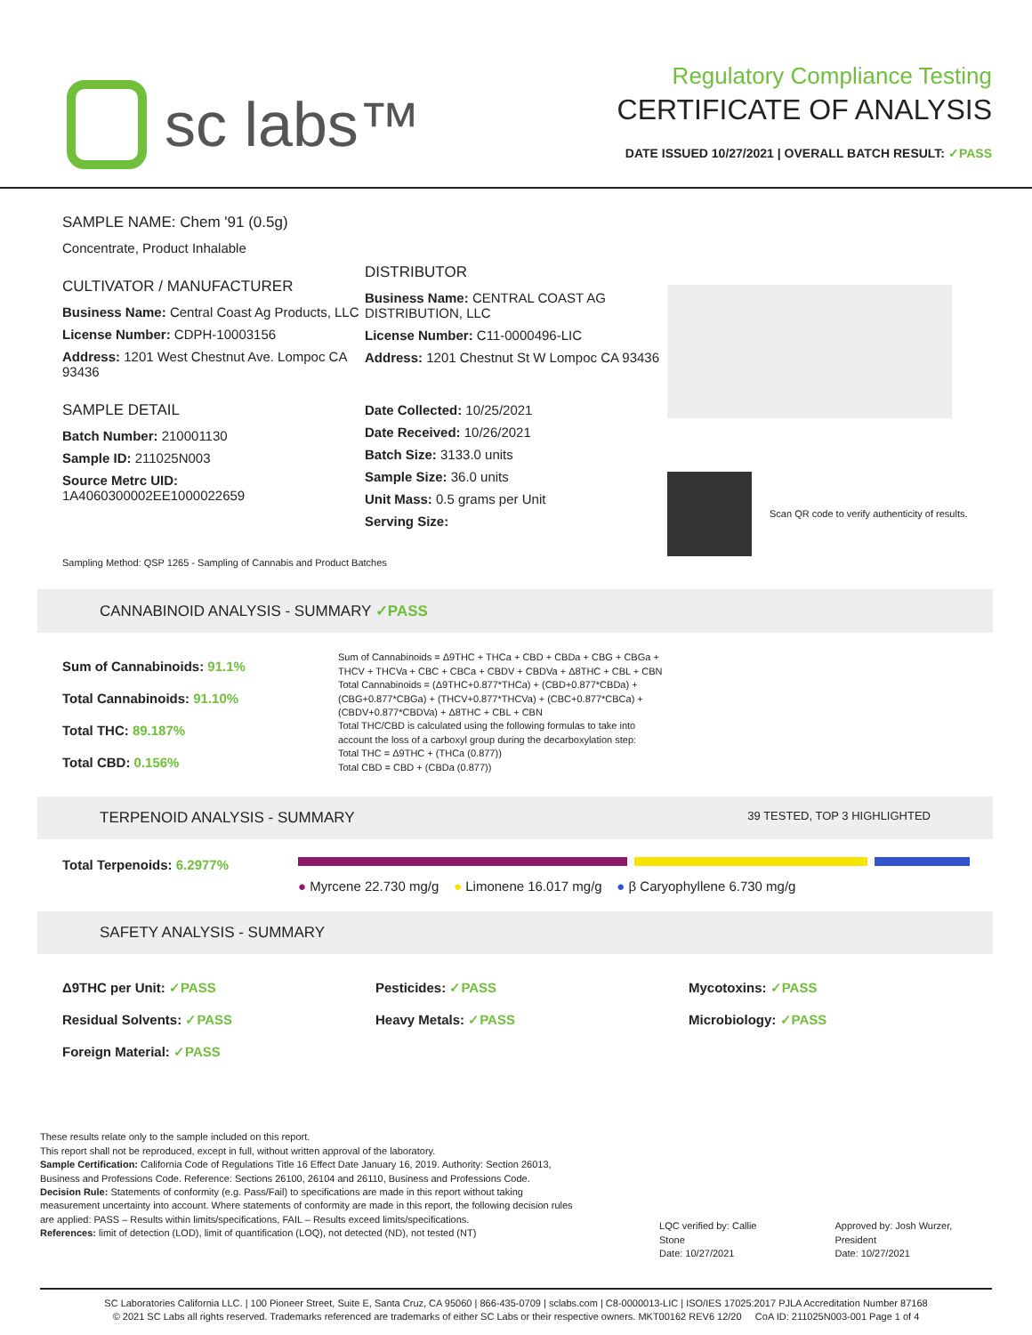sc labs™
Regulatory Compliance Testing
CERTIFICATE OF ANALYSIS
DATE ISSUED 10/27/2021 | OVERALL BATCH RESULT: ✓PASS
SAMPLE NAME: Chem '91 (0.5g)
Concentrate, Product Inhalable
CULTIVATOR / MANUFACTURER
Business Name: Central Coast Ag Products, LLC
License Number: CDPH-10003156
Address: 1201 West Chestnut Ave. Lompoc CA 93436
SAMPLE DETAIL
Batch Number: 210001130
Sample ID: 211025N003
Source Metrc UID:
1A4060300002EE1000022659
DISTRIBUTOR
Business Name: CENTRAL COAST AG DISTRIBUTION, LLC
License Number: C11-0000496-LIC
Address: 1201 Chestnut St W Lompoc CA 93436
Date Collected: 10/25/2021
Date Received: 10/26/2021
Batch Size: 3133.0 units
Sample Size: 36.0 units
Unit Mass: 0.5 grams per Unit
Serving Size:
Scan QR code to verify authenticity of results.
Sampling Method: QSP 1265 - Sampling of Cannabis and Product Batches
CANNABINOID ANALYSIS - SUMMARY ✓PASS
Sum of Cannabinoids: 91.1%
Total Cannabinoids: 91.10%
Total THC: 89.187%
Total CBD: 0.156%
Sum of Cannabinoids = Δ9THC + THCa + CBD + CBDa + CBG + CBGa + THCV + THCVa + CBC + CBCa + CBDV + CBDVa + Δ8THC + CBL + CBN
Total Cannabinoids = (Δ9THC+0.877*THCa) + (CBD+0.877*CBDa) + (CBG+0.877*CBGa) + (THCV+0.877*THCVa) + (CBC+0.877*CBCa) + (CBDV+0.877*CBDVa) + Δ8THC + CBL + CBN
Total THC/CBD is calculated using the following formulas to take into account the loss of a carboxyl group during the decarboxylation step:
Total THC = Δ9THC + (THCa (0.877))
Total CBD = CBD + (CBDa (0.877))
TERPENOID ANALYSIS - SUMMARY 39 TESTED, TOP 3 HIGHLIGHTED
Total Terpenoids: 6.2977% ● Myrcene 22.730 mg/g ● Limonene 16.017 mg/g ● β Caryophyllene 6.730 mg/g
SAFETY ANALYSIS - SUMMARY
Δ9THC per Unit: ✓PASS
Residual Solvents: ✓PASS
Foreign Material: ✓PASS
Pesticides: ✓PASS
Heavy Metals: ✓PASS
Mycotoxins: ✓PASS
Microbiology: ✓PASS
These results relate only to the sample included on this report.
This report shall not be reproduced, except in full, without written approval of the laboratory.
Sample Certification: California Code of Regulations Title 16 Effect Date January 16, 2019. Authority: Section 26013, Business and Professions Code. Reference: Sections 26100, 26104 and 26110, Business and Professions Code.
Decision Rule: Statements of conformity (e.g. Pass/Fail) to specifications are made in this report without taking measurement uncertainty into account. Where statements of conformity are made in this report, the following decision rules are applied: PASS – Results within limits/specifications, FAIL – Results exceed limits/specifications.
References: limit of detection (LOD), limit of quantification (LOQ), not detected (ND), not tested (NT)
LQC verified by: Callie Stone
Date: 10/27/2021
Approved by: Josh Wurzer, President
Date: 10/27/2021
SC Laboratories California LLC. | 100 Pioneer Street, Suite E, Santa Cruz, CA 95060 | 866-435-0709 | sclabs.com | C8-0000013-LIC | ISO/IES 17025:2017 PJLA Accreditation Number 87168
© 2021 SC Labs all rights reserved. Trademarks referenced are trademarks of either SC Labs or their respective owners. MKT00162 REV6 12/20 CoA ID: 211025N003-001 Page 1 of 4